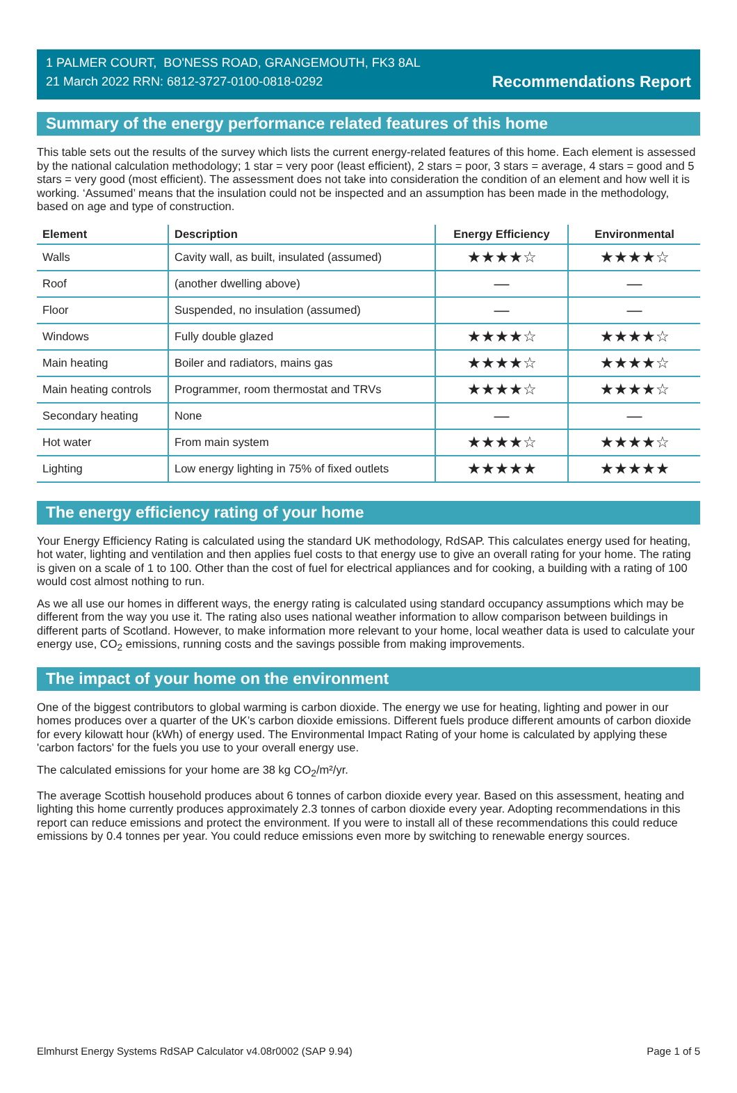1 PALMER COURT, BO'NESS ROAD, GRANGEMOUTH, FK3 8AL
21 March 2022 RRN: 6812-3727-0100-0818-0292
Recommendations Report
Summary of the energy performance related features of this home
This table sets out the results of the survey which lists the current energy-related features of this home. Each element is assessed by the national calculation methodology; 1 star = very poor (least efficient), 2 stars = poor, 3 stars = average, 4 stars = good and 5 stars = very good (most efficient). The assessment does not take into consideration the condition of an element and how well it is working. ‘Assumed’ means that the insulation could not be inspected and an assumption has been made in the methodology, based on age and type of construction.
| Element | Description | Energy Efficiency | Environmental |
| --- | --- | --- | --- |
| Walls | Cavity wall, as built, insulated (assumed) | ★★★★☆ | ★★★★☆ |
| Roof | (another dwelling above) | — | — |
| Floor | Suspended, no insulation (assumed) | — | — |
| Windows | Fully double glazed | ★★★★☆ | ★★★★☆ |
| Main heating | Boiler and radiators, mains gas | ★★★★☆ | ★★★★☆ |
| Main heating controls | Programmer, room thermostat and TRVs | ★★★★☆ | ★★★★☆ |
| Secondary heating | None | — | — |
| Hot water | From main system | ★★★★☆ | ★★★★☆ |
| Lighting | Low energy lighting in 75% of fixed outlets | ★★★★★ | ★★★★★ |
The energy efficiency rating of your home
Your Energy Efficiency Rating is calculated using the standard UK methodology, RdSAP. This calculates energy used for heating, hot water, lighting and ventilation and then applies fuel costs to that energy use to give an overall rating for your home. The rating is given on a scale of 1 to 100. Other than the cost of fuel for electrical appliances and for cooking, a building with a rating of 100 would cost almost nothing to run.
As we all use our homes in different ways, the energy rating is calculated using standard occupancy assumptions which may be different from the way you use it. The rating also uses national weather information to allow comparison between buildings in different parts of Scotland. However, to make information more relevant to your home, local weather data is used to calculate your energy use, CO<sub>2</sub> emissions, running costs and the savings possible from making improvements.
The impact of your home on the environment
One of the biggest contributors to global warming is carbon dioxide. The energy we use for heating, lighting and power in our homes produces over a quarter of the UK’s carbon dioxide emissions. Different fuels produce different amounts of carbon dioxide for every kilowatt hour (kWh) of energy used. The Environmental Impact Rating of your home is calculated by applying these 'carbon factors' for the fuels you use to your overall energy use.
The calculated emissions for your home are 38 kg CO<sub>2</sub>/m²/yr.
The average Scottish household produces about 6 tonnes of carbon dioxide every year. Based on this assessment, heating and lighting this home currently produces approximately 2.3 tonnes of carbon dioxide every year. Adopting recommendations in this report can reduce emissions and protect the environment. If you were to install all of these recommendations this could reduce emissions by 0.4 tonnes per year. You could reduce emissions even more by switching to renewable energy sources.
Elmhurst Energy Systems RdSAP Calculator v4.08r0002 (SAP 9.94) Page 1 of 5